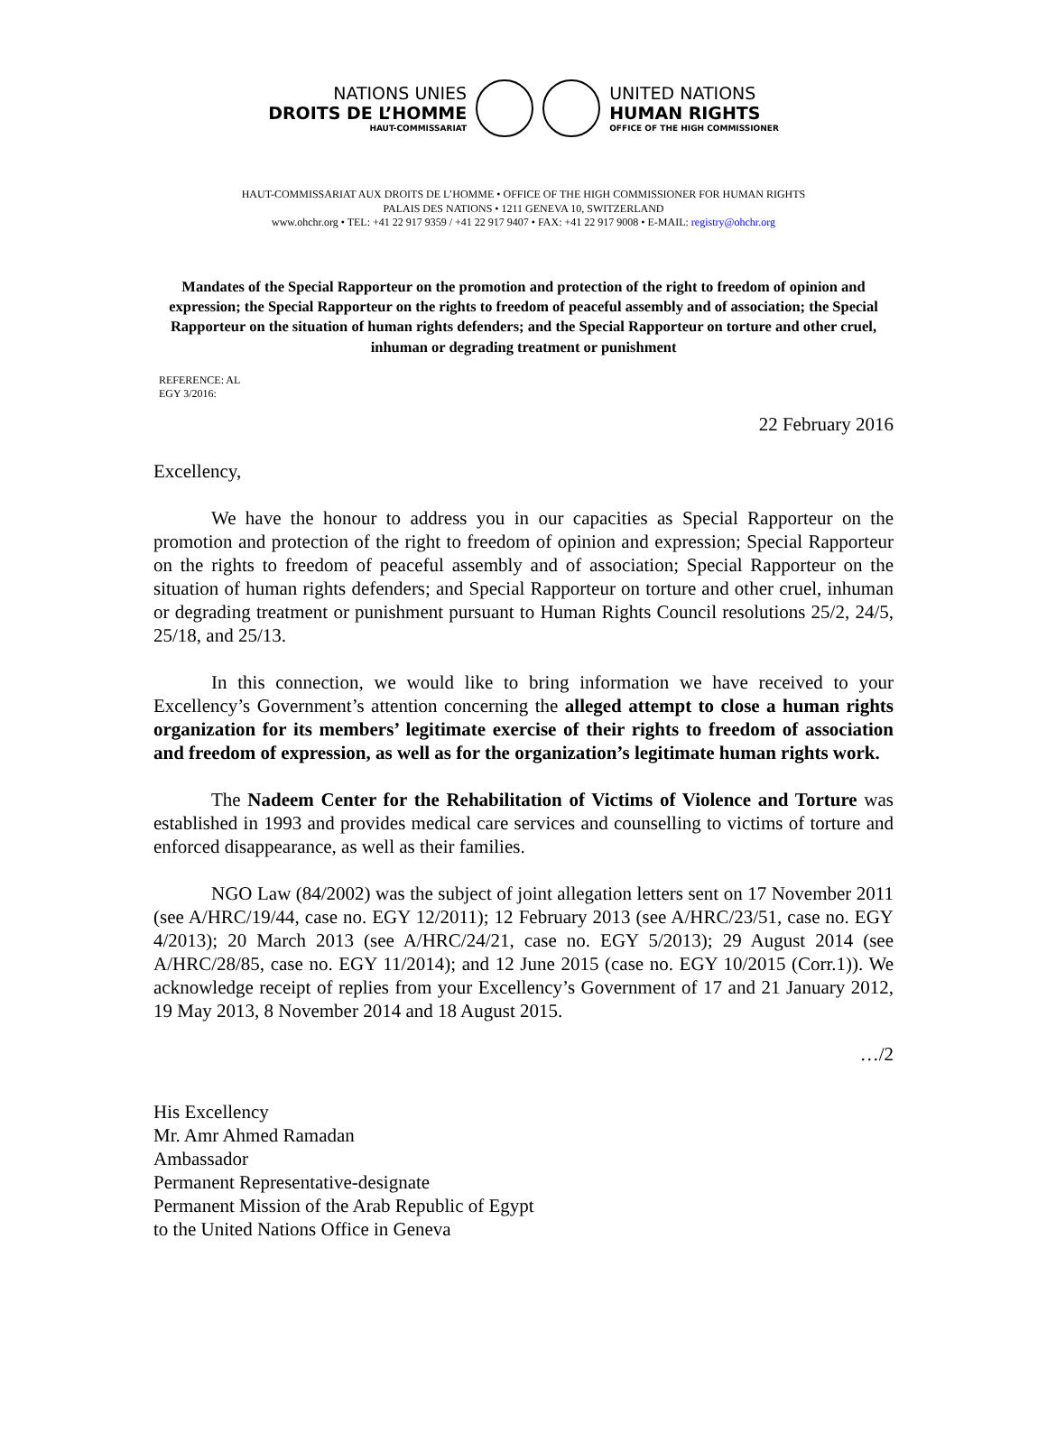NATIONS UNIES
DROITS DE L’HOMME
HAUT-COMMISSARIAT
UNITED NATIONS
HUMAN RIGHTS
OFFICE OF THE HIGH COMMISSIONER
HAUT-COMMISSARIAT AUX DROITS DE L’HOMME • OFFICE OF THE HIGH COMMISSIONER FOR HUMAN RIGHTS
PALAIS DES NATIONS • 1211 GENEVA 10, SWITZERLAND
www.ohchr.org • TEL: +41 22 917 9359 / +41 22 917 9407 • FAX: +41 22 917 9008 • E-MAIL: registry@ohchr.org
Mandates of the Special Rapporteur on the promotion and protection of the right to freedom of opinion and expression; the Special Rapporteur on the rights to freedom of peaceful assembly and of association; the Special Rapporteur on the situation of human rights defenders; and the Special Rapporteur on torture and other cruel, inhuman or degrading treatment or punishment
REFERENCE: AL
EGY 3/2016:
22 February 2016
Excellency,
We have the honour to address you in our capacities as Special Rapporteur on the promotion and protection of the right to freedom of opinion and expression; Special Rapporteur on the rights to freedom of peaceful assembly and of association; Special Rapporteur on the situation of human rights defenders; and Special Rapporteur on torture and other cruel, inhuman or degrading treatment or punishment pursuant to Human Rights Council resolutions 25/2, 24/5, 25/18, and 25/13.
In this connection, we would like to bring information we have received to your Excellency’s Government’s attention concerning the alleged attempt to close a human rights organization for its members’ legitimate exercise of their rights to freedom of association and freedom of expression, as well as for the organization’s legitimate human rights work.
The Nadeem Center for the Rehabilitation of Victims of Violence and Torture was established in 1993 and provides medical care services and counselling to victims of torture and enforced disappearance, as well as their families.
NGO Law (84/2002) was the subject of joint allegation letters sent on 17 November 2011 (see A/HRC/19/44, case no. EGY 12/2011); 12 February 2013 (see A/HRC/23/51, case no. EGY 4/2013); 20 March 2013 (see A/HRC/24/21, case no. EGY 5/2013); 29 August 2014 (see A/HRC/28/85, case no. EGY 11/2014); and 12 June 2015 (case no. EGY 10/2015 (Corr.1)). We acknowledge receipt of replies from your Excellency’s Government of 17 and 21 January 2012, 19 May 2013, 8 November 2014 and 18 August 2015.
…/2
His Excellency
Mr. Amr Ahmed Ramadan
Ambassador
Permanent Representative-designate
Permanent Mission of the Arab Republic of Egypt
to the United Nations Office in Geneva